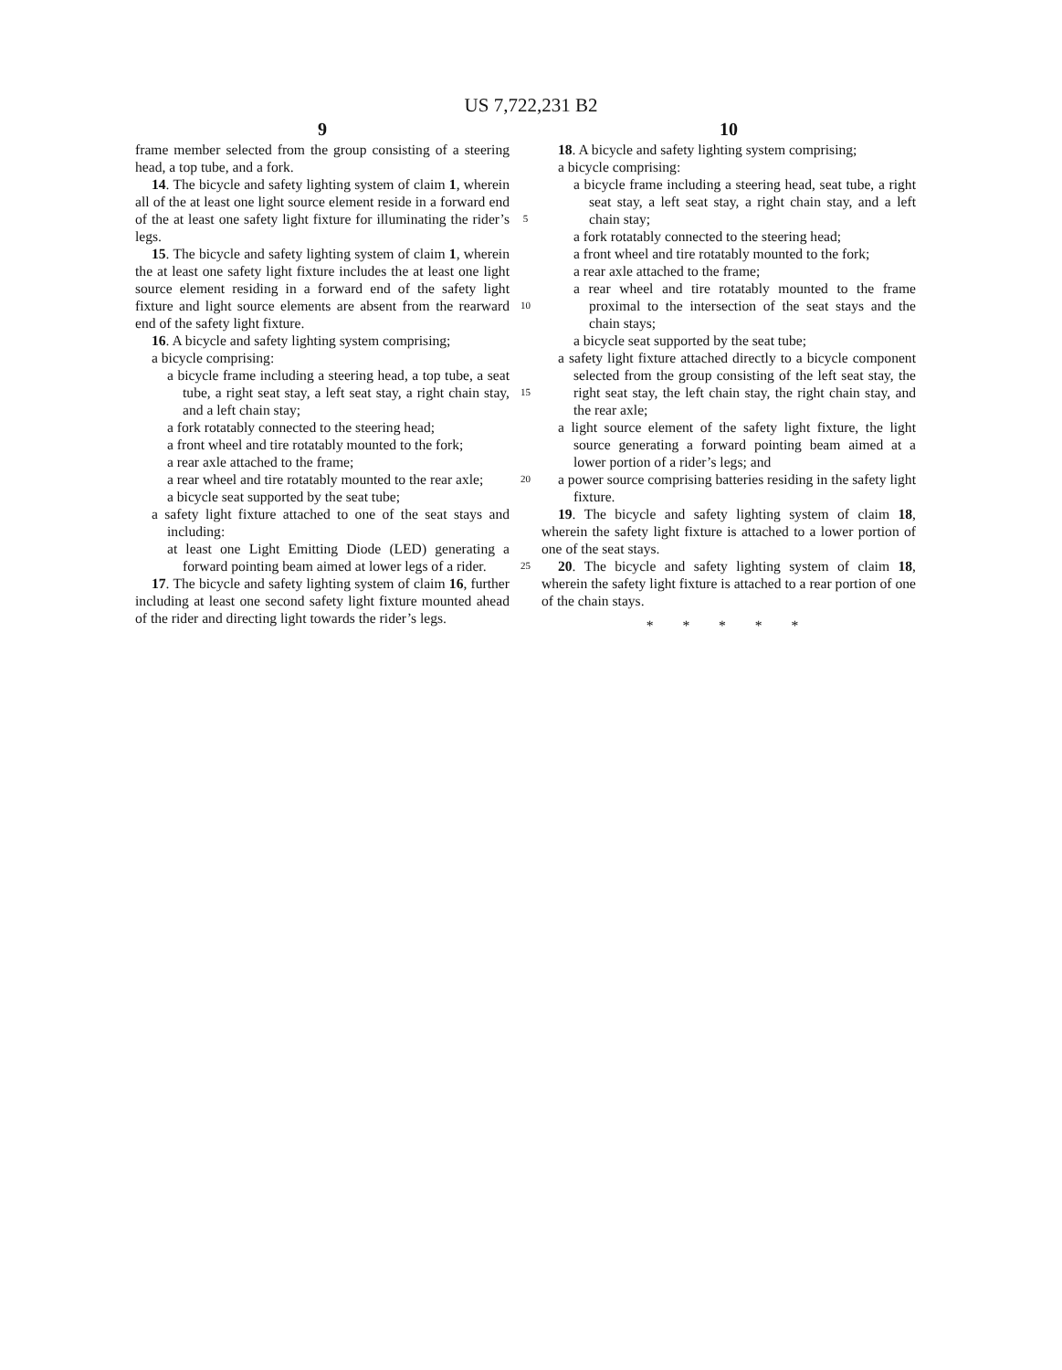US 7,722,231 B2
9
frame member selected from the group consisting of a steering head, a top tube, and a fork.
14. The bicycle and safety lighting system of claim 1, wherein all of the at least one light source element reside in a forward end of the at least one safety light fixture for illuminating the rider’s legs.
15. The bicycle and safety lighting system of claim 1, wherein the at least one safety light fixture includes the at least one light source element residing in a forward end of the safety light fixture and light source elements are absent from the rearward end of the safety light fixture.
16. A bicycle and safety lighting system comprising;
a bicycle comprising:
a bicycle frame including a steering head, a top tube, a seat tube, a right seat stay, a left seat stay, a right chain stay, and a left chain stay;
a fork rotatably connected to the steering head;
a front wheel and tire rotatably mounted to the fork;
a rear axle attached to the frame;
a rear wheel and tire rotatably mounted to the rear axle;
a bicycle seat supported by the seat tube;
a safety light fixture attached to one of the seat stays and including:
at least one Light Emitting Diode (LED) generating a forward pointing beam aimed at lower legs of a rider.
17. The bicycle and safety lighting system of claim 16, further including at least one second safety light fixture mounted ahead of the rider and directing light towards the rider’s legs.
5
10
15
20
25
10
18. A bicycle and safety lighting system comprising;
a bicycle comprising:
a bicycle frame including a steering head, seat tube, a right seat stay, a left seat stay, a right chain stay, and a left chain stay;
a fork rotatably connected to the steering head;
a front wheel and tire rotatably mounted to the fork;
a rear axle attached to the frame;
a rear wheel and tire rotatably mounted to the frame proximal to the intersection of the seat stays and the chain stays;
a bicycle seat supported by the seat tube;
a safety light fixture attached directly to a bicycle component selected from the group consisting of the left seat stay, the right seat stay, the left chain stay, the right chain stay, and the rear axle;
a light source element of the safety light fixture, the light source generating a forward pointing beam aimed at a lower portion of a rider’s legs; and
a power source comprising batteries residing in the safety light fixture.
19. The bicycle and safety lighting system of claim 18, wherein the safety light fixture is attached to a lower portion of one of the seat stays.
20. The bicycle and safety lighting system of claim 18, wherein the safety light fixture is attached to a rear portion of one of the chain stays.
* * * * *